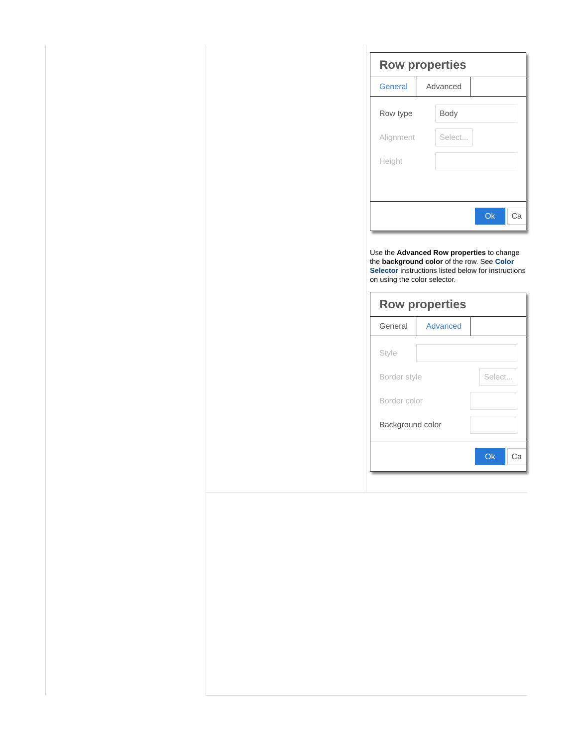Row properties
General Advanced
Row type
Body
Alignment
Select...
Height
Ok Ca
Use the Advanced Row properties to change the background color of the row. See Color Selector instructions listed below for instructions on using the color selector.
Row properties
General Advanced
Style
Border style
Select...
Border color
Background color
Ok Ca